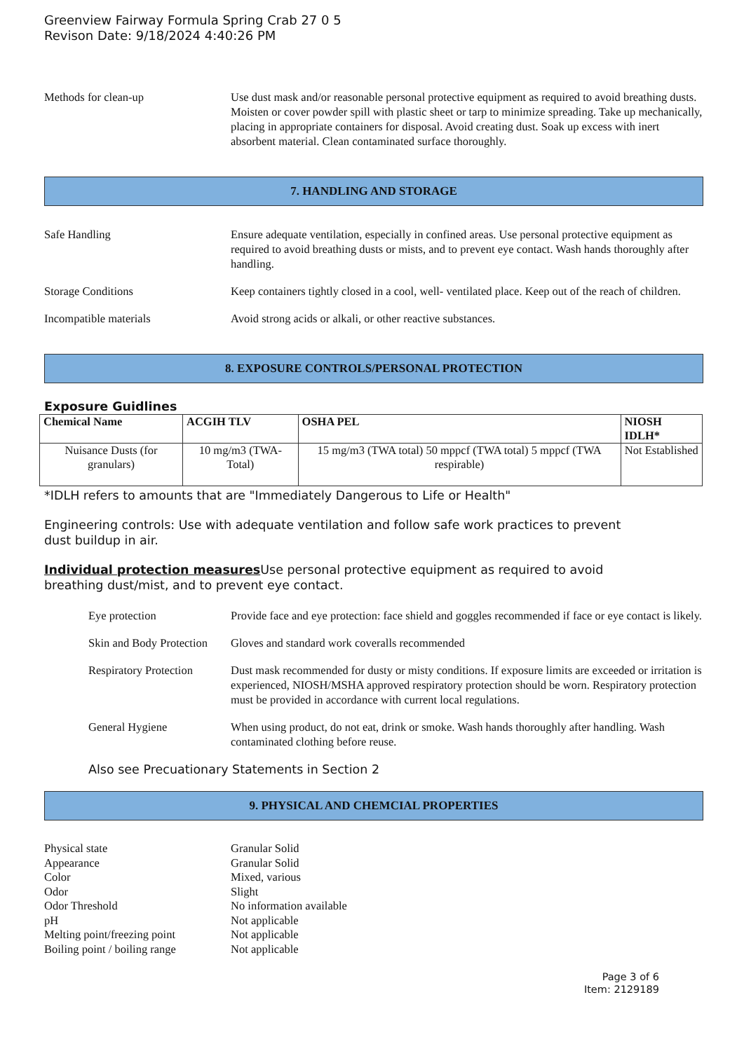Greenview Fairway Formula Spring Crab 27 0 5
Revison Date: 9/18/2024 4:40:26 PM
Methods for clean-up Use dust mask and/or reasonable personal protective equipment as required to avoid breathing dusts. Moisten or cover powder spill with plastic sheet or tarp to minimize spreading. Take up mechanically, placing in appropriate containers for disposal. Avoid creating dust. Soak up excess with inert absorbent material. Clean contaminated surface thoroughly.
7. HANDLING AND STORAGE
Safe Handling Ensure adequate ventilation, especially in confined areas. Use personal protective equipment as required to avoid breathing dusts or mists, and to prevent eye contact. Wash hands thoroughly after handling.
Storage Conditions Keep containers tightly closed in a cool, well- ventilated place. Keep out of the reach of children.
Incompatible materials Avoid strong acids or alkali, or other reactive substances.
8. EXPOSURE CONTROLS/PERSONAL PROTECTION
Exposure Guidlines
| Chemical Name | ACGIH TLV | OSHA PEL | NIOSH IDLH* |
| --- | --- | --- | --- |
| Nuisance Dusts (for granulars) | 10 mg/m3 (TWA- Total) | 15 mg/m3 (TWA total) 50 mppcf (TWA total) 5 mppcf (TWA respirable) | Not Established |
*IDLH refers to amounts that are "Immediately Dangerous to Life or Health"
Engineering controls: Use with adequate ventilation and follow safe work practices to prevent dust buildup in air.
Individual protection measures Use personal protective equipment as required to avoid breathing dust/mist, and to prevent eye contact.
Eye protection Provide face and eye protection: face shield and goggles recommended if face or eye contact is likely.
Skin and Body Protection
Gloves and standard work coveralls recommended
Respiratory Protection
Dust mask recommended for dusty or misty conditions. If exposure limits are exceeded or irritation is experienced, NIOSH/MSHA approved respiratory protection should be worn. Respiratory protection must be provided in accordance with current local regulations.
General Hygiene When using product, do not eat, drink or smoke. Wash hands thoroughly after handling. Wash contaminated clothing before reuse.
Also see Precuationary Statements in Section 2
9. PHYSICAL AND CHEMCIAL PROPERTIES
Physical state Granular Solid
Appearance Granular Solid
Color Mixed, various
Odor Slight
Odor Threshold No information available
pH Not applicable
Melting point/freezing point Not applicable
Boiling point / boiling range Not applicable
Page 3 of 6
Item: 2129189